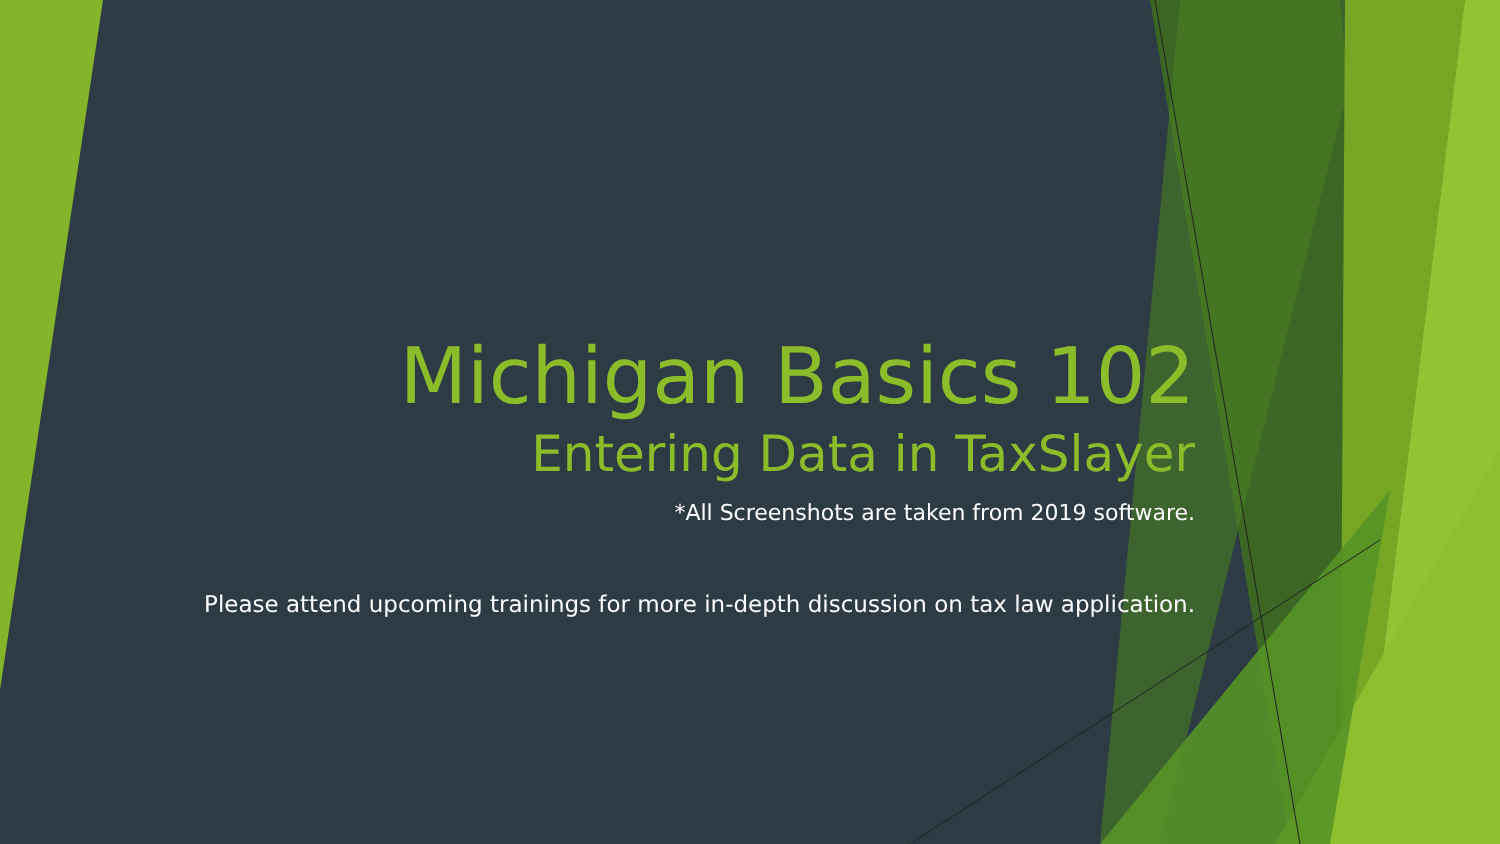Michigan Basics 102
Entering Data in TaxSlayer
*All Screenshots are taken from 2019 software.
Please attend upcoming trainings for more in-depth discussion on tax law application.